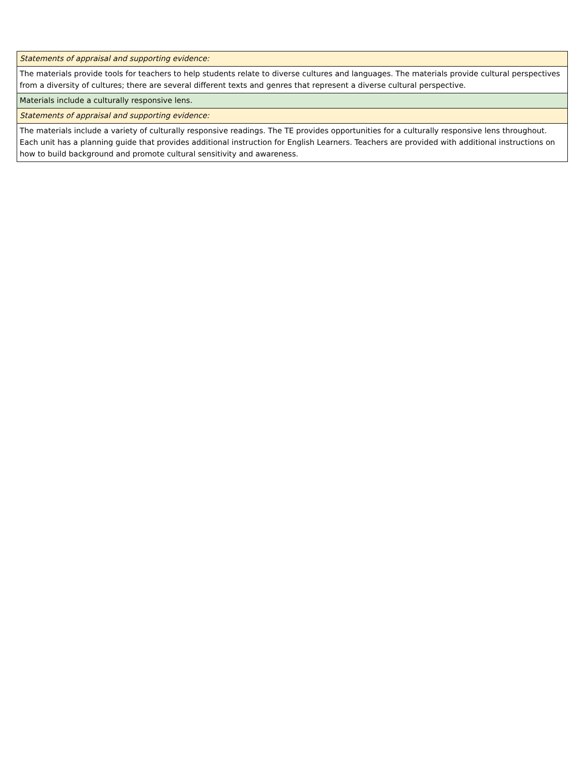| Statements of appraisal and supporting evidence: |
| The materials provide tools for teachers to help students relate to diverse cultures and languages. The materials provide cultural perspectives from a diversity of cultures; there are several different texts and genres that represent a diverse cultural perspective. |
| Materials include a culturally responsive lens. |
| Statements of appraisal and supporting evidence: |
| The materials include a variety of culturally responsive readings. The TE provides opportunities for a culturally responsive lens throughout. Each unit has a planning guide that provides additional instruction for English Learners. Teachers are provided with additional instructions on how to build background and promote cultural sensitivity and awareness. |